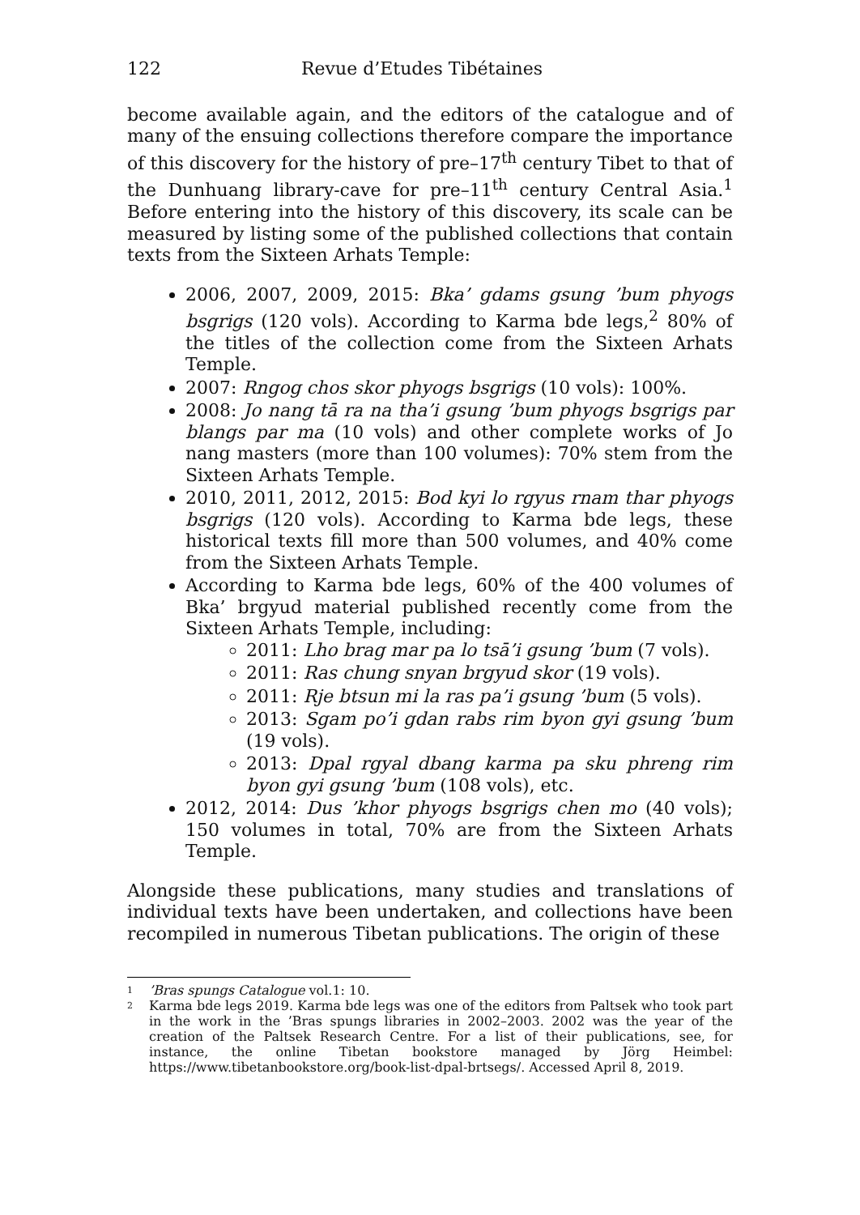122 Revue d’Etudes Tibétaines
become available again, and the editors of the catalogue and of many of the ensuing collections therefore compare the importance of this discovery for the history of pre–17<sup>th</sup> century Tibet to that of the Dunhuang library-cave for pre–11<sup>th</sup> century Central Asia.<sup>1</sup> Before entering into the history of this discovery, its scale can be measured by listing some of the published collections that contain texts from the Sixteen Arhats Temple:
2006, 2007, 2009, 2015: Bka’ gdams gsung ’bum phyogs bsgrigs (120 vols). According to Karma bde legs,<sup>2</sup> 80% of the titles of the collection come from the Sixteen Arhats Temple.
2007: Rngog chos skor phyogs bsgrigs (10 vols): 100%.
2008: Jo nang tā ra na tha’i gsung ’bum phyogs bsgrigs par blangs par ma (10 vols) and other complete works of Jo nang masters (more than 100 volumes): 70% stem from the Sixteen Arhats Temple.
2010, 2011, 2012, 2015: Bod kyi lo rgyus rnam thar phyogs bsgrigs (120 vols). According to Karma bde legs, these historical texts fill more than 500 volumes, and 40% come from the Sixteen Arhats Temple.
According to Karma bde legs, 60% of the 400 volumes of Bka’ brgyud material published recently come from the Sixteen Arhats Temple, including:
2011: Lho brag mar pa lo tsā’i gsung ’bum (7 vols).
2011: Ras chung snyan brgyud skor (19 vols).
2011: Rje btsun mi la ras pa’i gsung ’bum (5 vols).
2013: Sgam po’i gdan rabs rim byon gyi gsung ’bum (19 vols).
2013: Dpal rgyal dbang karma pa sku phreng rim byon gyi gsung ’bum (108 vols), etc.
2012, 2014: Dus ’khor phyogs bsgrigs chen mo (40 vols); 150 volumes in total, 70% are from the Sixteen Arhats Temple.
Alongside these publications, many studies and translations of individual texts have been undertaken, and collections have been recompiled in numerous Tibetan publications. The origin of these
1’Bras spungs Catalogue vol.1: 10.
2 Karma bde legs 2019. Karma bde legs was one of the editors from Paltsek who took part in the work in the ’Bras spungs libraries in 2002–2003. 2002 was the year of the creation of the Paltsek Research Centre. For a list of their publications, see, for instance, the online Tibetan bookstore managed by Jörg Heimbel: https://www.tibetanbookstore.org/book-list-dpal-brtsegs/. Accessed April 8, 2019.